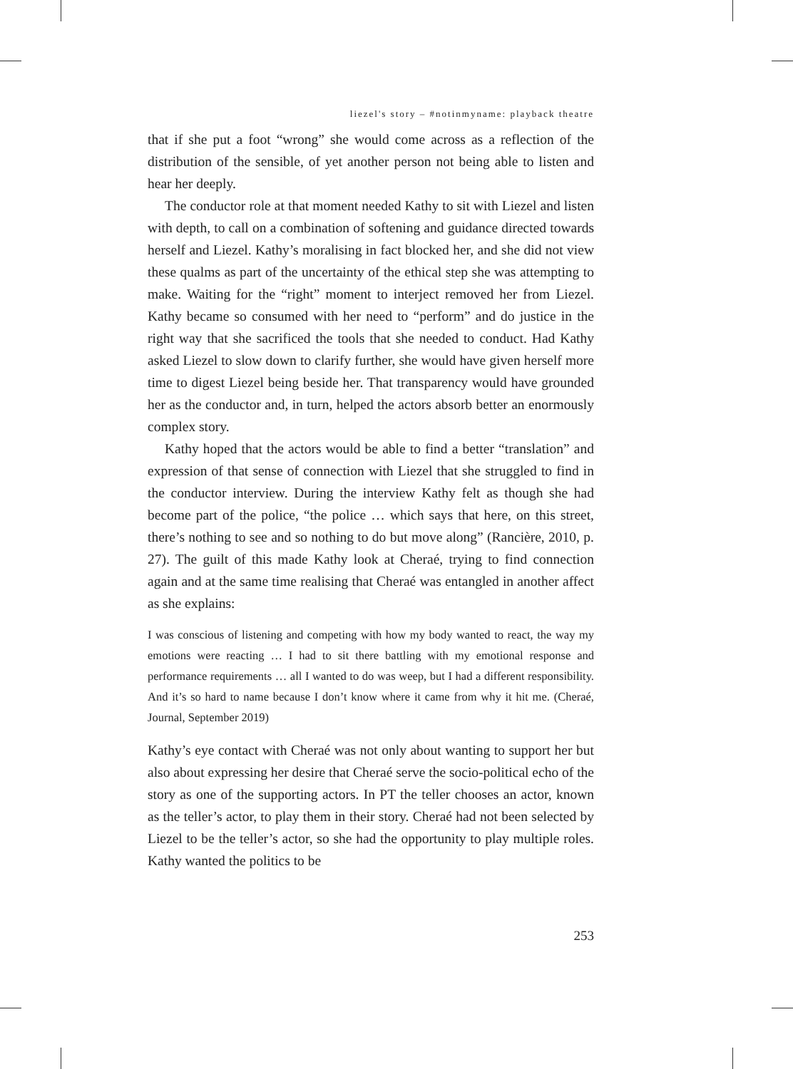liezel's story – #notinmyname: playback theatre
that if she put a foot “wrong” she would come across as a reflection of the distribution of the sensible, of yet another person not being able to listen and hear her deeply.
The conductor role at that moment needed Kathy to sit with Liezel and listen with depth, to call on a combination of softening and guidance directed towards herself and Liezel. Kathy’s moralising in fact blocked her, and she did not view these qualms as part of the uncertainty of the ethical step she was attempting to make. Waiting for the “right” moment to interject removed her from Liezel. Kathy became so consumed with her need to “perform” and do justice in the right way that she sacrificed the tools that she needed to conduct. Had Kathy asked Liezel to slow down to clarify further, she would have given herself more time to digest Liezel being beside her. That transparency would have grounded her as the conductor and, in turn, helped the actors absorb better an enormously complex story.
Kathy hoped that the actors would be able to find a better “translation” and expression of that sense of connection with Liezel that she struggled to find in the conductor interview. During the interview Kathy felt as though she had become part of the police, “the police … which says that here, on this street, there’s nothing to see and so nothing to do but move along” (Rancière, 2010, p. 27). The guilt of this made Kathy look at Cheraé, trying to find connection again and at the same time realising that Cheraé was entangled in another affect as she explains:
I was conscious of listening and competing with how my body wanted to react, the way my emotions were reacting … I had to sit there battling with my emotional response and performance requirements … all I wanted to do was weep, but I had a different responsibility. And it’s so hard to name because I don’t know where it came from why it hit me. (Cheraé, Journal, September 2019)
Kathy’s eye contact with Cheraé was not only about wanting to support her but also about expressing her desire that Cheraé serve the socio-political echo of the story as one of the supporting actors. In PT the teller chooses an actor, known as the teller’s actor, to play them in their story. Cheraé had not been selected by Liezel to be the teller’s actor, so she had the opportunity to play multiple roles. Kathy wanted the politics to be
253